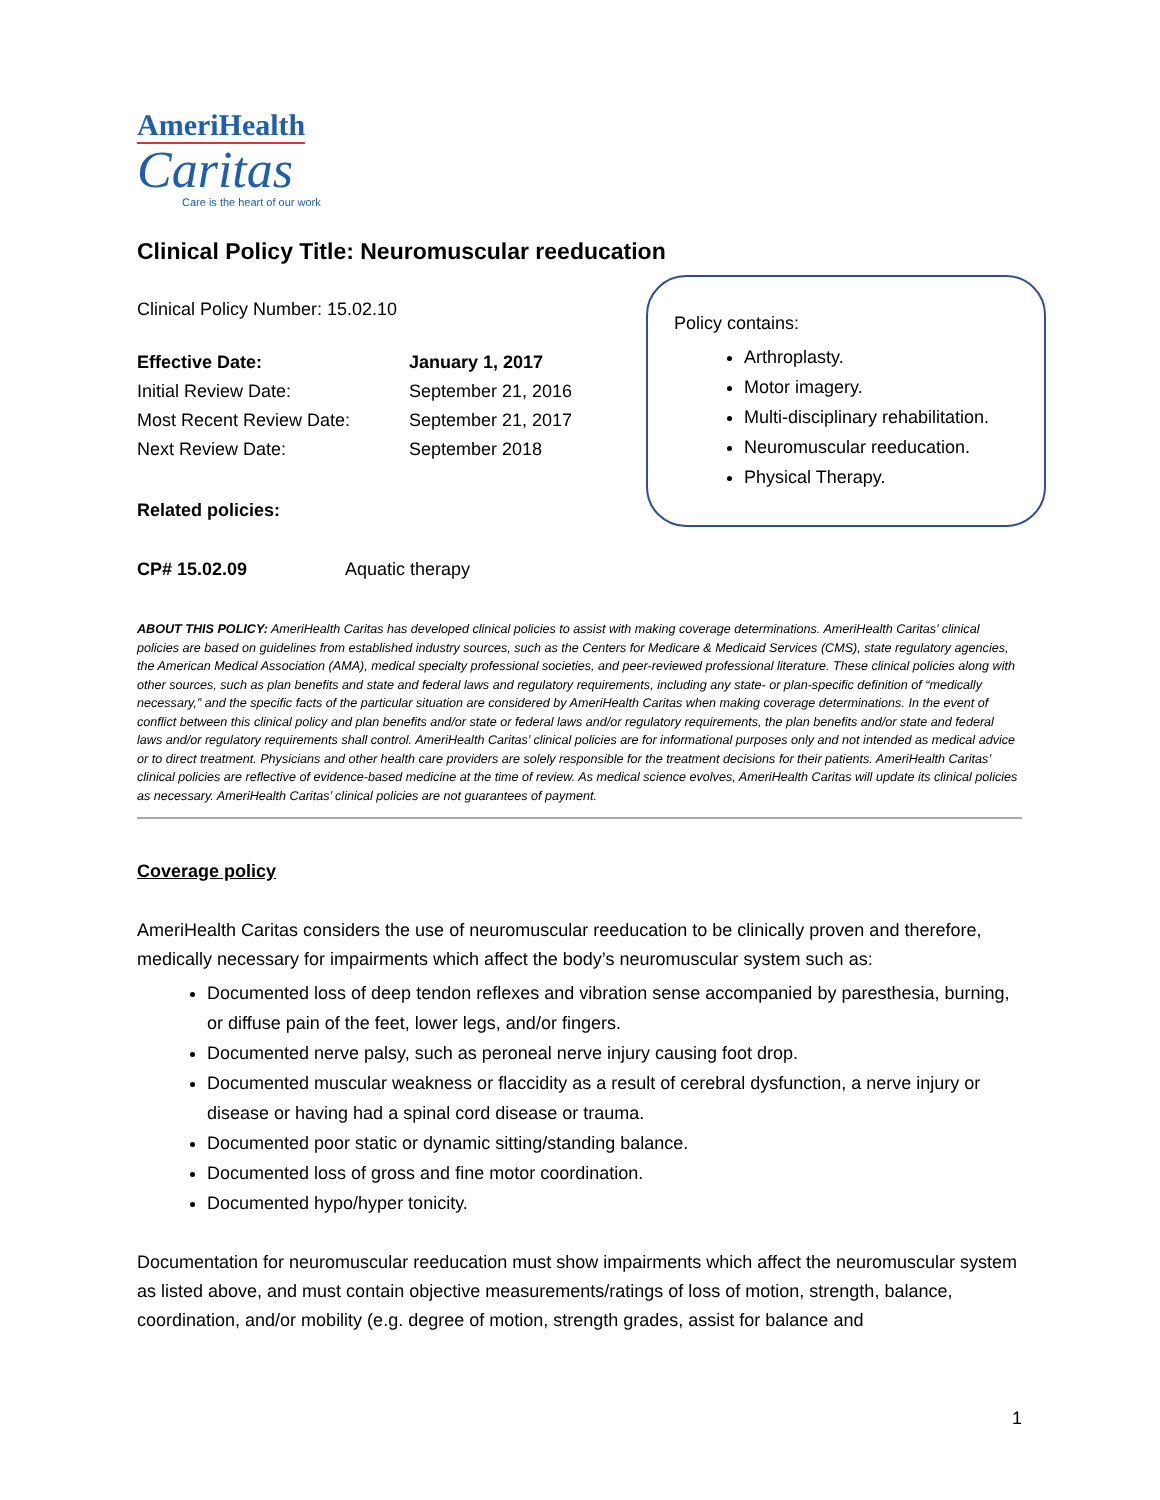AmeriHealth
Caritas
Care is the heart of our work
Clinical Policy Title: Neuromuscular reeducation
Clinical Policy Number: 15.02.10
| Effective Date: | January 1, 2017 |
| Initial Review Date: | September 21, 2016 |
| Most Recent Review Date: | September 21, 2017 |
| Next Review Date: | September 2018 |
Related policies:
CP# 15.02.09 Aquatic therapy
Policy contains:
Arthroplasty.
Motor imagery.
Multi-disciplinary rehabilitation.
Neuromuscular reeducation.
Physical Therapy.
ABOUT THIS POLICY: AmeriHealth Caritas has developed clinical policies to assist with making coverage determinations. AmeriHealth Caritas’ clinical policies are based on guidelines from established industry sources, such as the Centers for Medicare & Medicaid Services (CMS), state regulatory agencies, the American Medical Association (AMA), medical specialty professional societies, and peer-reviewed professional literature. These clinical policies along with other sources, such as plan benefits and state and federal laws and regulatory requirements, including any state- or plan-specific definition of “medically necessary,” and the specific facts of the particular situation are considered by AmeriHealth Caritas when making coverage determinations. In the event of conflict between this clinical policy and plan benefits and/or state or federal laws and/or regulatory requirements, the plan benefits and/or state and federal laws and/or regulatory requirements shall control. AmeriHealth Caritas’ clinical policies are for informational purposes only and not intended as medical advice or to direct treatment. Physicians and other health care providers are solely responsible for the treatment decisions for their patients. AmeriHealth Caritas’ clinical policies are reflective of evidence-based medicine at the time of review. As medical science evolves, AmeriHealth Caritas will update its clinical policies as necessary. AmeriHealth Caritas’ clinical policies are not guarantees of payment.
Coverage policy
AmeriHealth Caritas considers the use of neuromuscular reeducation to be clinically proven and therefore, medically necessary for impairments which affect the body’s neuromuscular system such as:
Documented loss of deep tendon reflexes and vibration sense accompanied by paresthesia, burning, or diffuse pain of the feet, lower legs, and/or fingers.
Documented nerve palsy, such as peroneal nerve injury causing foot drop.
Documented muscular weakness or flaccidity as a result of cerebral dysfunction, a nerve injury or disease or having had a spinal cord disease or trauma.
Documented poor static or dynamic sitting/standing balance.
Documented loss of gross and fine motor coordination.
Documented hypo/hyper tonicity.
Documentation for neuromuscular reeducation must show impairments which affect the neuromuscular system as listed above, and must contain objective measurements/ratings of loss of motion, strength, balance, coordination, and/or mobility (e.g. degree of motion, strength grades, assist for balance and
1